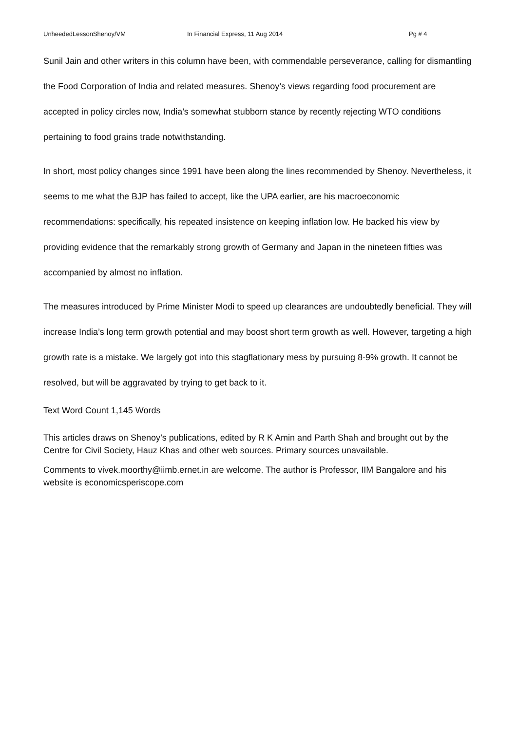UnheededLessonShenoy/VM In Financial Express, 11 Aug 2014 Pg # 4
Sunil Jain and other writers in this column have been, with commendable perseverance, calling for dismantling the Food Corporation of India and related measures. Shenoy’s views regarding food procurement are accepted in policy circles now, India’s somewhat stubborn stance by recently rejecting WTO conditions pertaining to food grains trade notwithstanding.
In short, most policy changes since 1991 have been along the lines recommended by Shenoy. Nevertheless, it seems to me what the BJP has failed to accept, like the UPA earlier, are his macroeconomic recommendations: specifically, his repeated insistence on keeping inflation low. He backed his view by providing evidence that the remarkably strong growth of Germany and Japan in the nineteen fifties was accompanied by almost no inflation.
The measures introduced by Prime Minister Modi to speed up clearances are undoubtedly beneficial. They will increase India’s long term growth potential and may boost short term growth as well. However, targeting a high growth rate is a mistake. We largely got into this stagflationary mess by pursuing 8-9% growth. It cannot be resolved, but will be aggravated by trying to get back to it.
Text Word Count 1,145 Words
This articles draws on Shenoy’s publications, edited by R K Amin and Parth Shah and brought out by the Centre for Civil Society, Hauz Khas and other web sources. Primary sources unavailable.
Comments to vivek.moorthy@iimb.ernet.in are welcome. The author is Professor, IIM Bangalore and his website is economicsperiscope.com